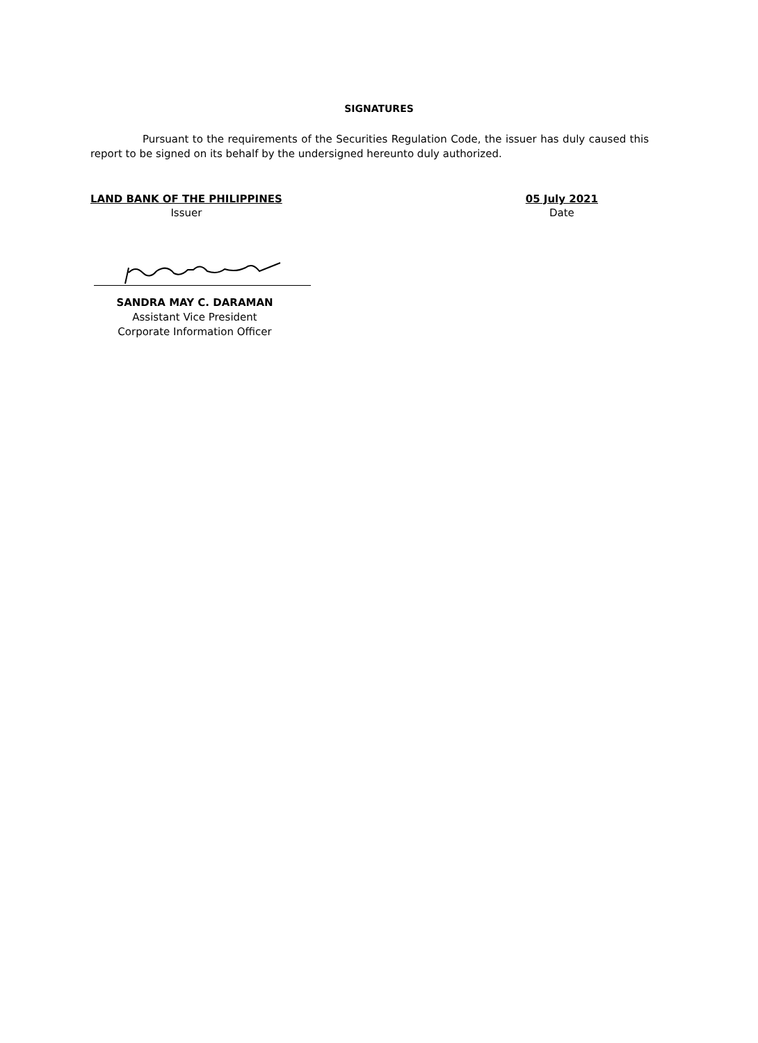SIGNATURES
Pursuant to the requirements of the Securities Regulation Code, the issuer has duly caused this report to be signed on its behalf by the undersigned hereunto duly authorized.
LAND BANK OF THE PHILIPPINES
Issuer
05 July 2021
Date
SANDRA MAY C. DARAMAN
Assistant Vice President
Corporate Information Officer